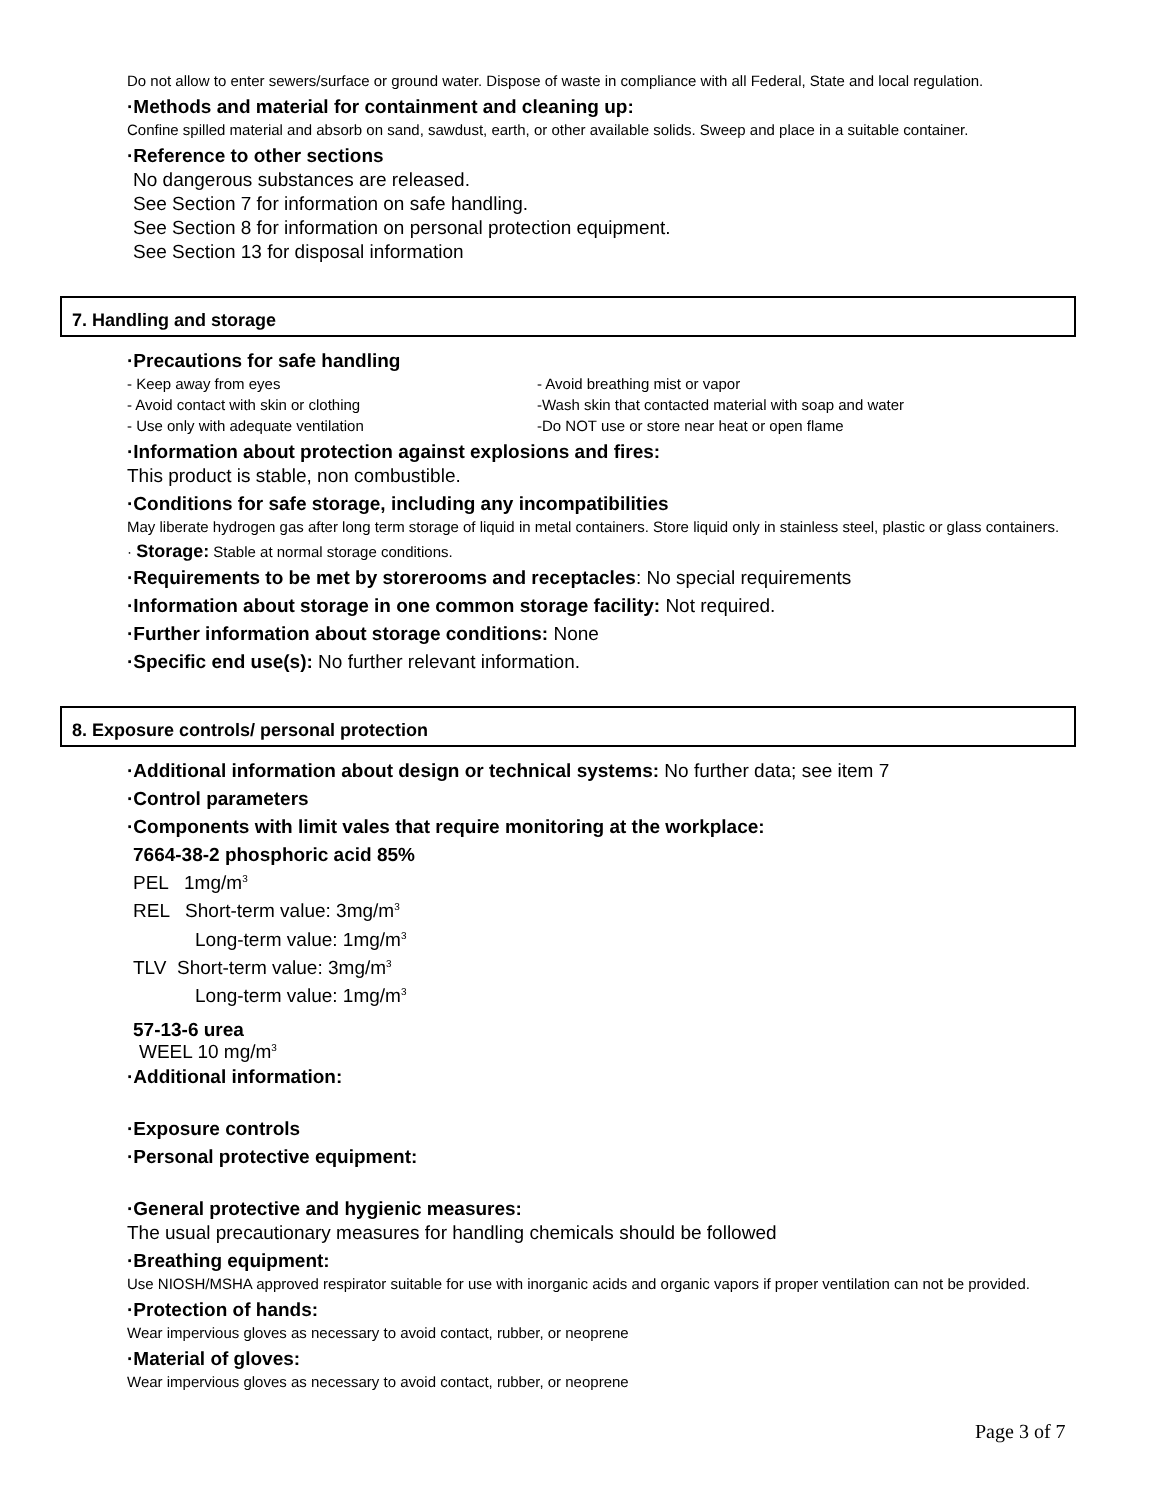Do not allow to enter sewers/surface or ground water. Dispose of waste in compliance with all Federal, State and local regulation.
·Methods and material for containment and cleaning up:
Confine spilled material and absorb on sand, sawdust, earth, or other available solids. Sweep and place in a suitable container.
·Reference to other sections
No dangerous substances are released.
See Section 7 for information on safe handling.
See Section 8 for information on personal protection equipment.
See Section 13 for disposal information
7. Handling and storage
·Precautions for safe handling
- Keep away from eyes - Avoid breathing mist or vapor
- Avoid contact with skin or clothing -Wash skin that contacted material with soap and water
- Use only with adequate ventilation -Do NOT use or store near heat or open flame
·Information about protection against explosions and fires:
This product is stable, non combustible.
·Conditions for safe storage, including any incompatibilities
May liberate hydrogen gas after long term storage of liquid in metal containers. Store liquid only in stainless steel, plastic or glass containers.
· Storage: Stable at normal storage conditions.
·Requirements to be met by storerooms and receptacles: No special requirements
·Information about storage in one common storage facility: Not required.
·Further information about storage conditions: None
·Specific end use(s): No further relevant information.
8. Exposure controls/ personal protection
·Additional information about design or technical systems: No further data; see item 7
·Control parameters
·Components with limit vales that require monitoring at the workplace:
7664-38-2 phosphoric acid 85%
PEL 1mg/m<sup>3</sup>
REL Short-term value: 3mg/m<sup>3</sup>
Long-term value: 1mg/m<sup>3</sup>
TLV Short-term value: 3mg/m<sup>3</sup>
Long-term value: 1mg/m<sup>3</sup>
57-13-6 urea
WEEL 10 mg/m<sup>3</sup>
·Additional information:
·Exposure controls
·Personal protective equipment:
·General protective and hygienic measures:
The usual precautionary measures for handling chemicals should be followed
·Breathing equipment:
Use NIOSH/MSHA approved respirator suitable for use with inorganic acids and organic vapors if proper ventilation can not be provided.
·Protection of hands:
Wear impervious gloves as necessary to avoid contact, rubber, or neoprene
·Material of gloves:
Wear impervious gloves as necessary to avoid contact, rubber, or neoprene
Page 3 of 7